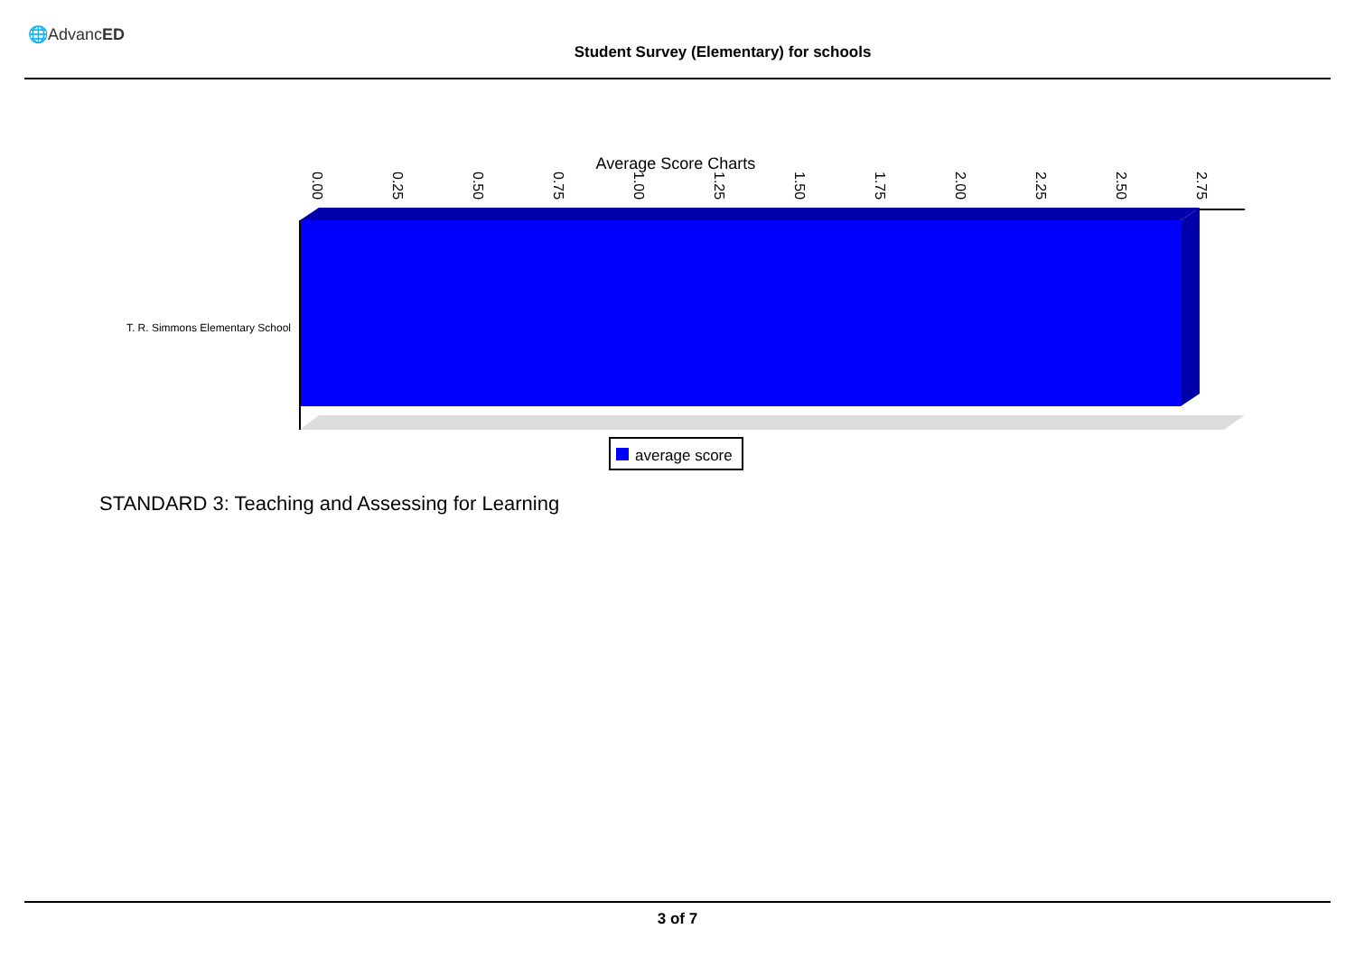🌐AdvancED
Student Survey (Elementary) for schools
Average Score Charts
0.00
0.25
0.50
0.75
1.00
1.25
1.50
1.75
2.00
2.25
2.50
2.75
T. R. Simmons Elementary School
average score
STANDARD 3: Teaching and Assessing for Learning
3 of 7